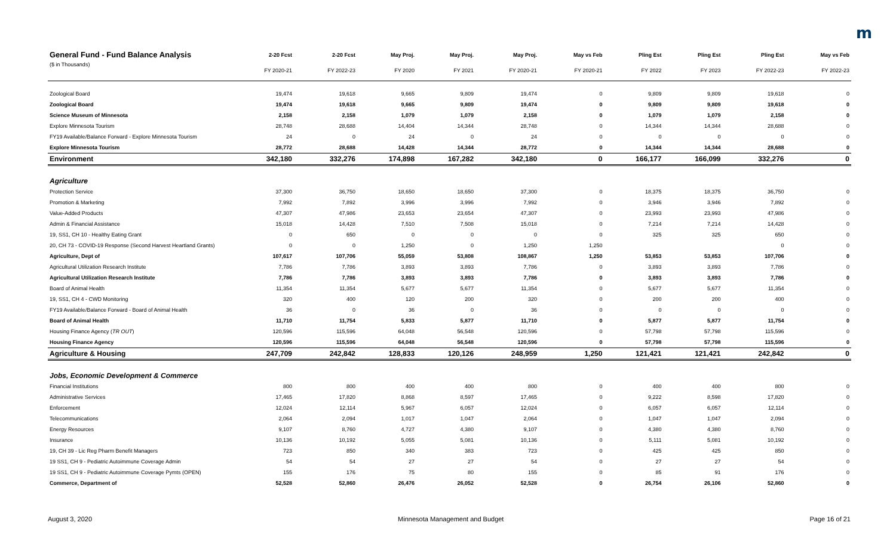m
| General Fund - Fund Balance Analysis | 2-20 Fcst | 2-20 Fcst | May Proj. | May Proj. | May Proj. | May vs Feb | Pling Est | Pling Est | Pling Est | May vs Feb |
| --- | --- | --- | --- | --- | --- | --- | --- | --- | --- | --- |
| ($ in Thousands) | FY 2020-21 | FY 2022-23 | FY 2020 | FY 2021 | FY 2020-21 | FY 2020-21 | FY 2022 | FY 2023 | FY 2022-23 | FY 2022-23 |
| Zoological Board | 19,474 | 19,618 | 9,665 | 9,809 | 19,474 | 0 | 9,809 | 9,809 | 19,618 | 0 |
| Zoological Board | 19,474 | 19,618 | 9,665 | 9,809 | 19,474 | 0 | 9,809 | 9,809 | 19,618 | 0 |
| Science Museum of Minnesota | 2,158 | 2,158 | 1,079 | 1,079 | 2,158 | 0 | 1,079 | 1,079 | 2,158 | 0 |
| Explore Minnesota Tourism | 28,748 | 28,688 | 14,404 | 14,344 | 28,748 | 0 | 14,344 | 14,344 | 28,688 | 0 |
| FY19 Available/Balance Forward - Explore Minnesota Tourism | 24 | 0 | 24 | 0 | 24 | 0 | 0 | 0 | 0 | 0 |
| Explore Minnesota Tourism | 28,772 | 28,688 | 14,428 | 14,344 | 28,772 | 0 | 14,344 | 14,344 | 28,688 | 0 |
| Environment | 342,180 | 332,276 | 174,898 | 167,282 | 342,180 | 0 | 166,177 | 166,099 | 332,276 | 0 |
| Agriculture | | | | | | | | | | |
| Protection Service | 37,300 | 36,750 | 18,650 | 18,650 | 37,300 | 0 | 18,375 | 18,375 | 36,750 | 0 |
| Promotion & Marketing | 7,992 | 7,892 | 3,996 | 3,996 | 7,992 | 0 | 3,946 | 3,946 | 7,892 | 0 |
| Value-Added Products | 47,307 | 47,986 | 23,653 | 23,654 | 47,307 | 0 | 23,993 | 23,993 | 47,986 | 0 |
| Admin & Financial Assistance | 15,018 | 14,428 | 7,510 | 7,508 | 15,018 | 0 | 7,214 | 7,214 | 14,428 | 0 |
| 19, SS1, CH 10 - Healthy Eating Grant | 0 | 650 | 0 | 0 | 0 | 0 | 325 | 325 | 650 | 0 |
| 20, CH 73 - COVID-19 Response (Second Harvest Heartland Grants) | 0 | 0 | 1,250 | 0 | 1,250 | 1,250 | | | 0 | 0 |
| Agriculture, Dept of | 107,617 | 107,706 | 55,059 | 53,808 | 108,867 | 1,250 | 53,853 | 53,853 | 107,706 | 0 |
| Agricultural Utilization Research Institute | 7,786 | 7,786 | 3,893 | 3,893 | 7,786 | 0 | 3,893 | 3,893 | 7,786 | 0 |
| Agricultural Utilization Research Institute | 7,786 | 7,786 | 3,893 | 3,893 | 7,786 | 0 | 3,893 | 3,893 | 7,786 | 0 |
| Board of Animal Health | 11,354 | 11,354 | 5,677 | 5,677 | 11,354 | 0 | 5,677 | 5,677 | 11,354 | 0 |
| 19, SS1, CH 4 - CWD Monitoring | 320 | 400 | 120 | 200 | 320 | 0 | 200 | 200 | 400 | 0 |
| FY19 Available/Balance Forward - Board of Animal Health | 36 | 0 | 36 | 0 | 36 | 0 | 0 | 0 | 0 | 0 |
| Board of Animal Health | 11,710 | 11,754 | 5,833 | 5,877 | 11,710 | 0 | 5,877 | 5,877 | 11,754 | 0 |
| Housing Finance Agency ( TR OUT ) | 120,596 | 115,596 | 64,048 | 56,548 | 120,596 | 0 | 57,798 | 57,798 | 115,596 | 0 |
| Housing Finance Agency | 120,596 | 115,596 | 64,048 | 56,548 | 120,596 | 0 | 57,798 | 57,798 | 115,596 | 0 |
| Agriculture & Housing | 247,709 | 242,842 | 128,833 | 120,126 | 248,959 | 1,250 | 121,421 | 121,421 | 242,842 | 0 |
| Jobs, Economic Development & Commerce | | | | | | | | | | |
| Financial Institutions | 800 | 800 | 400 | 400 | 800 | 0 | 400 | 400 | 800 | 0 |
| Administrative Services | 17,465 | 17,820 | 8,868 | 8,597 | 17,465 | 0 | 9,222 | 8,598 | 17,820 | 0 |
| Enforcement | 12,024 | 12,114 | 5,967 | 6,057 | 12,024 | 0 | 6,057 | 6,057 | 12,114 | 0 |
| Telecommunications | 2,064 | 2,094 | 1,017 | 1,047 | 2,064 | 0 | 1,047 | 1,047 | 2,094 | 0 |
| Energy Resources | 9,107 | 8,760 | 4,727 | 4,380 | 9,107 | 0 | 4,380 | 4,380 | 8,760 | 0 |
| Insurance | 10,136 | 10,192 | 5,055 | 5,081 | 10,136 | 0 | 5,111 | 5,081 | 10,192 | 0 |
| 19, CH 39 - Lic Reg Pharm Benefit Managers | 723 | 850 | 340 | 383 | 723 | 0 | 425 | 425 | 850 | 0 |
| 19 SS1, CH 9 - Pediatric Autoimmune Coverage Admin | 54 | 54 | 27 | 27 | 54 | 0 | 27 | 27 | 54 | 0 |
| 19 SS1, CH 9 - Pediatric Autoimmune Coverage Pymts (OPEN) | 155 | 176 | 75 | 80 | 155 | 0 | 85 | 91 | 176 | 0 |
| Commerce, Department of | 52,528 | 52,860 | 26,476 | 26,052 | 52,528 | 0 | 26,754 | 26,106 | 52,860 | 0 |
August 3, 2020 Minnesota Management and Budget Page 16 of 21